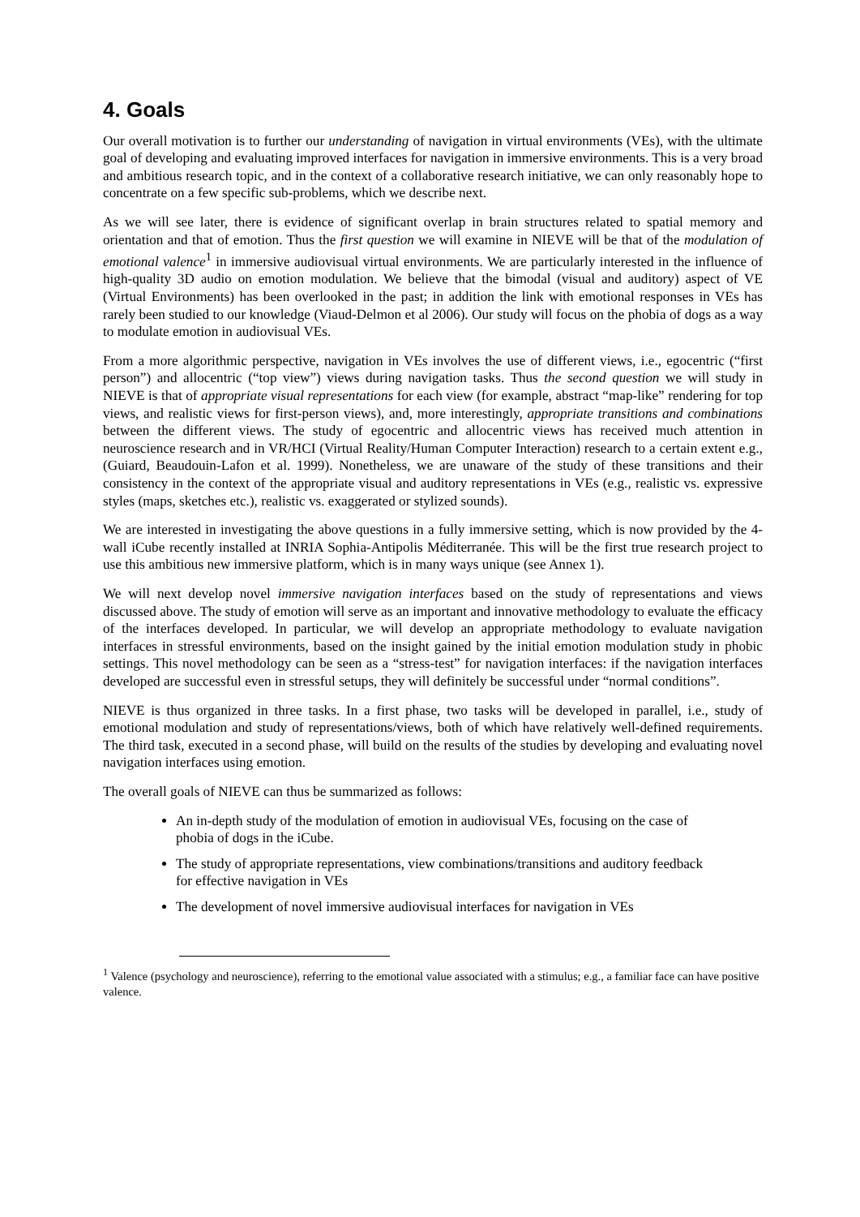4. Goals
Our overall motivation is to further our understanding of navigation in virtual environments (VEs), with the ultimate goal of developing and evaluating improved interfaces for navigation in immersive environments. This is a very broad and ambitious research topic, and in the context of a collaborative research initiative, we can only reasonably hope to concentrate on a few specific sub-problems, which we describe next.
As we will see later, there is evidence of significant overlap in brain structures related to spatial memory and orientation and that of emotion. Thus the first question we will examine in NIEVE will be that of the modulation of emotional valence<sup>1</sup> in immersive audiovisual virtual environments. We are particularly interested in the influence of high-quality 3D audio on emotion modulation. We believe that the bimodal (visual and auditory) aspect of VE (Virtual Environments) has been overlooked in the past; in addition the link with emotional responses in VEs has rarely been studied to our knowledge (Viaud-Delmon et al 2006). Our study will focus on the phobia of dogs as a way to modulate emotion in audiovisual VEs.
From a more algorithmic perspective, navigation in VEs involves the use of different views, i.e., egocentric (“first person”) and allocentric (“top view”) views during navigation tasks. Thus the second question we will study in NIEVE is that of appropriate visual representations for each view (for example, abstract “map-like” rendering for top views, and realistic views for first-person views), and, more interestingly, appropriate transitions and combinations between the different views. The study of egocentric and allocentric views has received much attention in neuroscience research and in VR/HCI (Virtual Reality/Human Computer Interaction) research to a certain extent e.g., (Guiard, Beaudouin-Lafon et al. 1999). Nonetheless, we are unaware of the study of these transitions and their consistency in the context of the appropriate visual and auditory representations in VEs (e.g., realistic vs. expressive styles (maps, sketches etc.), realistic vs. exaggerated or stylized sounds).
We are interested in investigating the above questions in a fully immersive setting, which is now provided by the 4-wall iCube recently installed at INRIA Sophia-Antipolis Méditerranée. This will be the first true research project to use this ambitious new immersive platform, which is in many ways unique (see Annex 1).
We will next develop novel immersive navigation interfaces based on the study of representations and views discussed above. The study of emotion will serve as an important and innovative methodology to evaluate the efficacy of the interfaces developed. In particular, we will develop an appropriate methodology to evaluate navigation interfaces in stressful environments, based on the insight gained by the initial emotion modulation study in phobic settings. This novel methodology can be seen as a “stress-test” for navigation interfaces: if the navigation interfaces developed are successful even in stressful setups, they will definitely be successful under “normal conditions”.
NIEVE is thus organized in three tasks. In a first phase, two tasks will be developed in parallel, i.e., study of emotional modulation and study of representations/views, both of which have relatively well-defined requirements. The third task, executed in a second phase, will build on the results of the studies by developing and evaluating novel navigation interfaces using emotion.
The overall goals of NIEVE can thus be summarized as follows:
An in-depth study of the modulation of emotion in audiovisual VEs, focusing on the case of phobia of dogs in the iCube.
The study of appropriate representations, view combinations/transitions and auditory feedback for effective navigation in VEs
The development of novel immersive audiovisual interfaces for navigation in VEs
<sup>1</sup> Valence (psychology and neuroscience), referring to the emotional value associated with a stimulus; e.g., a familiar face can have positive valence.